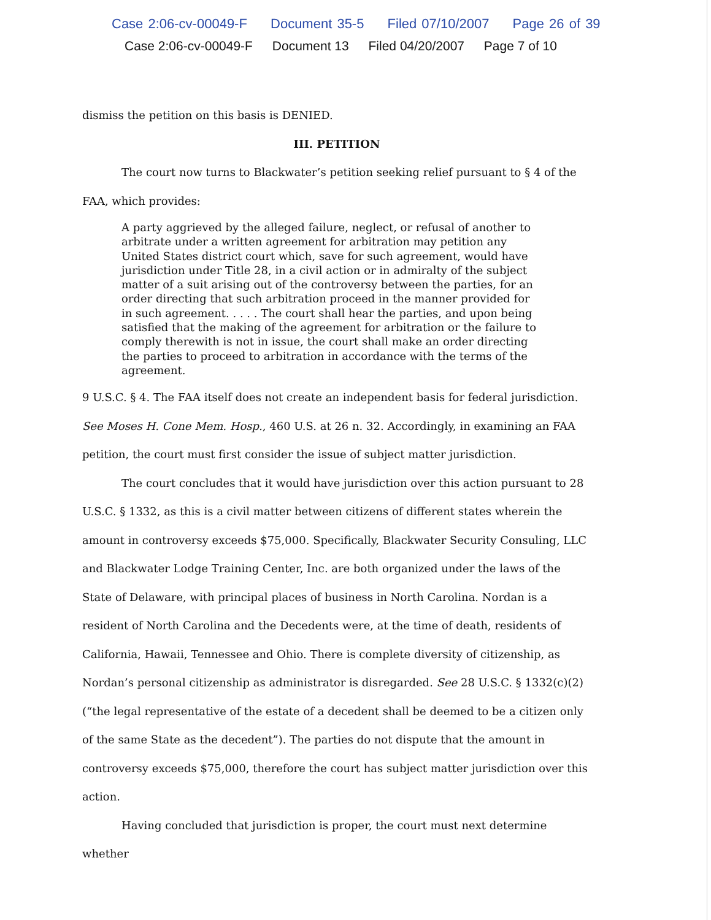Case 2:06-cv-00049-F Document 35-5 Filed 07/10/2007 Page 26 of 39
Case 2:06-cv-00049-F Document 13 Filed 04/20/2007 Page 7 of 10
dismiss the petition on this basis is DENIED.
III. PETITION
The court now turns to Blackwater’s petition seeking relief pursuant to § 4 of the FAA, which provides:
A party aggrieved by the alleged failure, neglect, or refusal of another to arbitrate under a written agreement for arbitration may petition any United States district court which, save for such agreement, would have jurisdiction under Title 28, in a civil action or in admiralty of the subject matter of a suit arising out of the controversy between the parties, for an order directing that such arbitration proceed in the manner provided for in such agreement. . . . . The court shall hear the parties, and upon being satisfied that the making of the agreement for arbitration or the failure to comply therewith is not in issue, the court shall make an order directing the parties to proceed to arbitration in accordance with the terms of the agreement.
9 U.S.C. § 4. The FAA itself does not create an independent basis for federal jurisdiction. See Moses H. Cone Mem. Hosp., 460 U.S. at 26 n. 32. Accordingly, in examining an FAA petition, the court must first consider the issue of subject matter jurisdiction.
The court concludes that it would have jurisdiction over this action pursuant to 28 U.S.C. § 1332, as this is a civil matter between citizens of different states wherein the amount in controversy exceeds $75,000. Specifically, Blackwater Security Consuling, LLC and Blackwater Lodge Training Center, Inc. are both organized under the laws of the State of Delaware, with principal places of business in North Carolina. Nordan is a resident of North Carolina and the Decedents were, at the time of death, residents of California, Hawaii, Tennessee and Ohio. There is complete diversity of citizenship, as Nordan’s personal citizenship as administrator is disregarded. See 28 U.S.C. § 1332(c)(2) (“the legal representative of the estate of a decedent shall be deemed to be a citizen only of the same State as the decedent”). The parties do not dispute that the amount in controversy exceeds $75,000, therefore the court has subject matter jurisdiction over this action.
Having concluded that jurisdiction is proper, the court must next determine whether